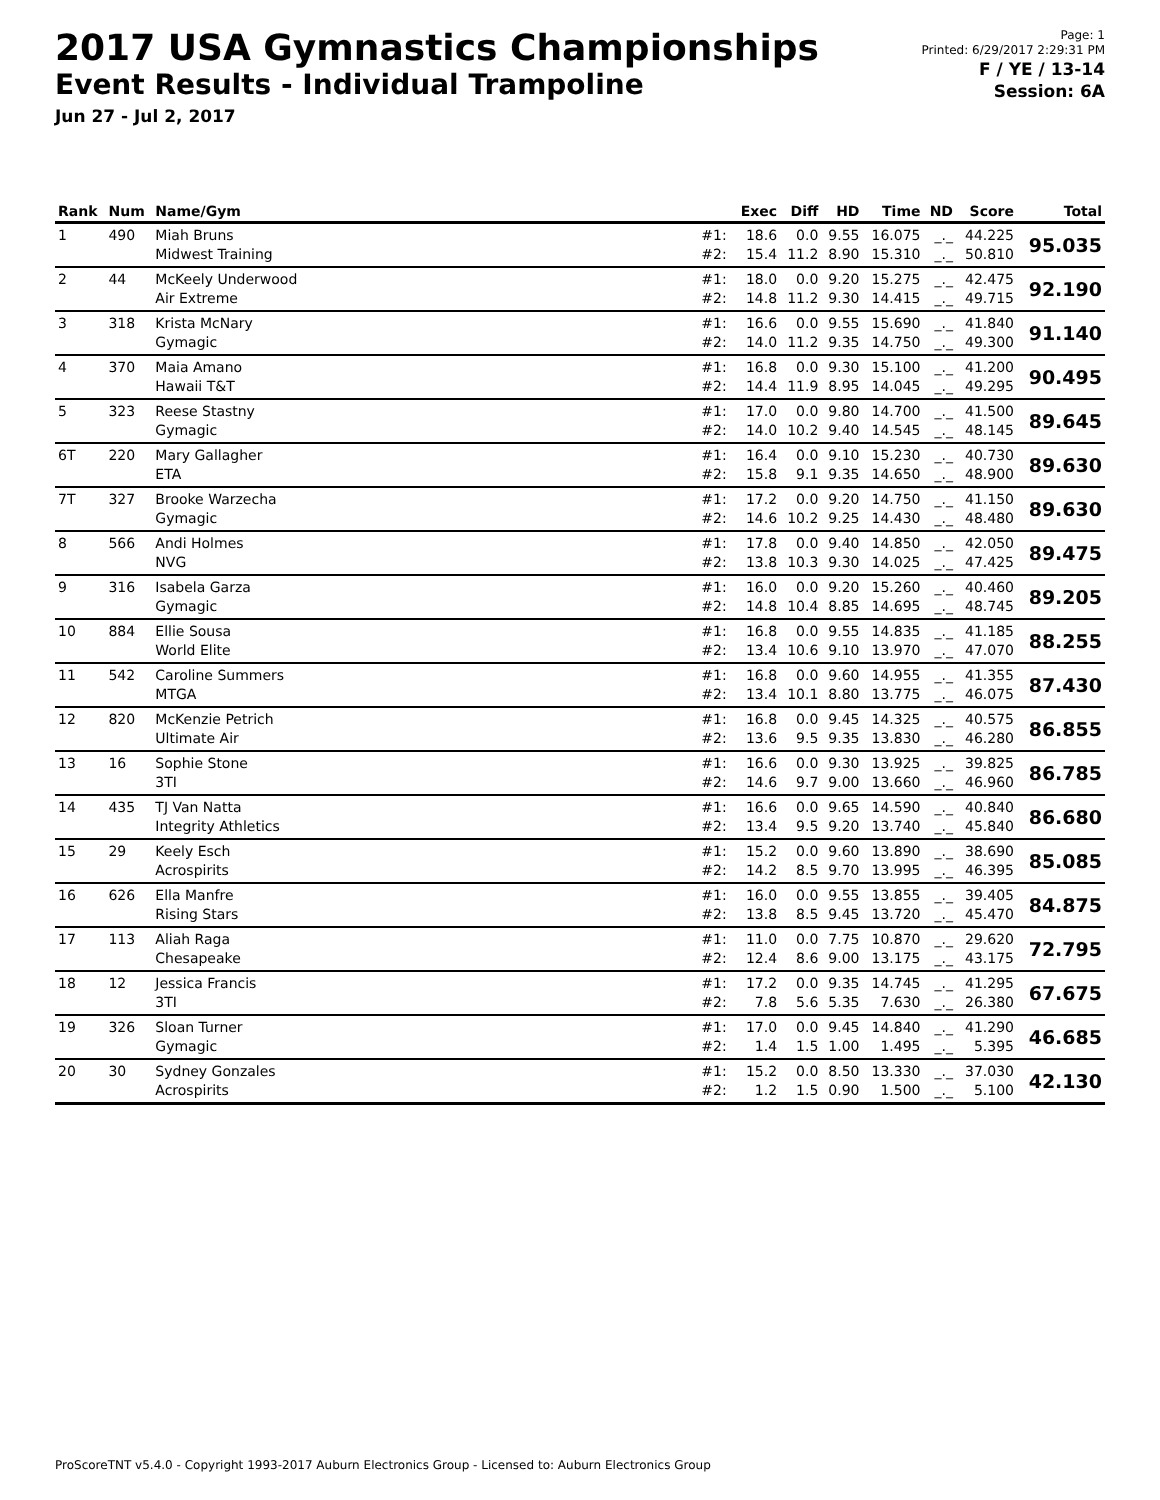2017 USA Gymnastics Championships
Event Results - Individual Trampoline
Jun 27 - Jul 2, 2017
Page: 1
Printed: 6/29/2017 2:29:31 PM
F / YE / 13-14
Session: 6A
| Rank | Num | Name/Gym | | Exec | Diff | HD | Time | ND | Score | Total |
| --- | --- | --- | --- | --- | --- | --- | --- | --- | --- | --- |
| 1 | 490 | Miah Bruns Midwest Training | #1: #2: | 18.6 15.4 | 0.0 11.2 | 9.55 8.90 | 16.075 15.310 | _._ _._ | 44.225 50.810 | 95.035 |
| 2 | 44 | McKeely Underwood Air Extreme | #1: #2: | 18.0 14.8 | 0.0 11.2 | 9.20 9.30 | 15.275 14.415 | _._ _._ | 42.475 49.715 | 92.190 |
| 3 | 318 | Krista McNary Gymagic | #1: #2: | 16.6 14.0 | 0.0 11.2 | 9.55 9.35 | 15.690 14.750 | _._ _._ | 41.840 49.300 | 91.140 |
| 4 | 370 | Maia Amano Hawaii T&T | #1: #2: | 16.8 14.4 | 0.0 11.9 | 9.30 8.95 | 15.100 14.045 | _._ _._ | 41.200 49.295 | 90.495 |
| 5 | 323 | Reese Stastny Gymagic | #1: #2: | 17.0 14.0 | 0.0 10.2 | 9.80 9.40 | 14.700 14.545 | _._ _._ | 41.500 48.145 | 89.645 |
| 6T | 220 | Mary Gallagher ETA | #1: #2: | 16.4 15.8 | 0.0 9.1 | 9.10 9.35 | 15.230 14.650 | _._ _._ | 40.730 48.900 | 89.630 |
| 7T | 327 | Brooke Warzecha Gymagic | #1: #2: | 17.2 14.6 | 0.0 10.2 | 9.20 9.25 | 14.750 14.430 | _._ _._ | 41.150 48.480 | 89.630 |
| 8 | 566 | Andi Holmes NVG | #1: #2: | 17.8 13.8 | 0.0 10.3 | 9.40 9.30 | 14.850 14.025 | _._ _._ | 42.050 47.425 | 89.475 |
| 9 | 316 | Isabela Garza Gymagic | #1: #2: | 16.0 14.8 | 0.0 10.4 | 9.20 8.85 | 15.260 14.695 | _._ _._ | 40.460 48.745 | 89.205 |
| 10 | 884 | Ellie Sousa World Elite | #1: #2: | 16.8 13.4 | 0.0 10.6 | 9.55 9.10 | 14.835 13.970 | _._ _._ | 41.185 47.070 | 88.255 |
| 11 | 542 | Caroline Summers MTGA | #1: #2: | 16.8 13.4 | 0.0 10.1 | 9.60 8.80 | 14.955 13.775 | _._ _._ | 41.355 46.075 | 87.430 |
| 12 | 820 | McKenzie Petrich Ultimate Air | #1: #2: | 16.8 13.6 | 0.0 9.5 | 9.45 9.35 | 14.325 13.830 | _._ _._ | 40.575 46.280 | 86.855 |
| 13 | 16 | Sophie Stone 3TI | #1: #2: | 16.6 14.6 | 0.0 9.7 | 9.30 9.00 | 13.925 13.660 | _._ _._ | 39.825 46.960 | 86.785 |
| 14 | 435 | TJ Van Natta Integrity Athletics | #1: #2: | 16.6 13.4 | 0.0 9.5 | 9.65 9.20 | 14.590 13.740 | _._ _._ | 40.840 45.840 | 86.680 |
| 15 | 29 | Keely Esch Acrospirits | #1: #2: | 15.2 14.2 | 0.0 8.5 | 9.60 9.70 | 13.890 13.995 | _._ _._ | 38.690 46.395 | 85.085 |
| 16 | 626 | Ella Manfre Rising Stars | #1: #2: | 16.0 13.8 | 0.0 8.5 | 9.55 9.45 | 13.855 13.720 | _._ _._ | 39.405 45.470 | 84.875 |
| 17 | 113 | Aliah Raga Chesapeake | #1: #2: | 11.0 12.4 | 0.0 8.6 | 7.75 9.00 | 10.870 13.175 | _._ _._ | 29.620 43.175 | 72.795 |
| 18 | 12 | Jessica Francis 3TI | #1: #2: | 17.2 7.8 | 0.0 5.6 | 9.35 5.35 | 14.745 7.630 | _._ _._ | 41.295 26.380 | 67.675 |
| 19 | 326 | Sloan Turner Gymagic | #1: #2: | 17.0 1.4 | 0.0 1.5 | 9.45 1.00 | 14.840 1.495 | _._ _._ | 41.290 5.395 | 46.685 |
| 20 | 30 | Sydney Gonzales Acrospirits | #1: #2: | 15.2 1.2 | 0.0 1.5 | 8.50 0.90 | 13.330 1.500 | _._ _._ | 37.030 5.100 | 42.130 |
ProScoreTNT v5.4.0 - Copyright 1993-2017 Auburn Electronics Group - Licensed to: Auburn Electronics Group